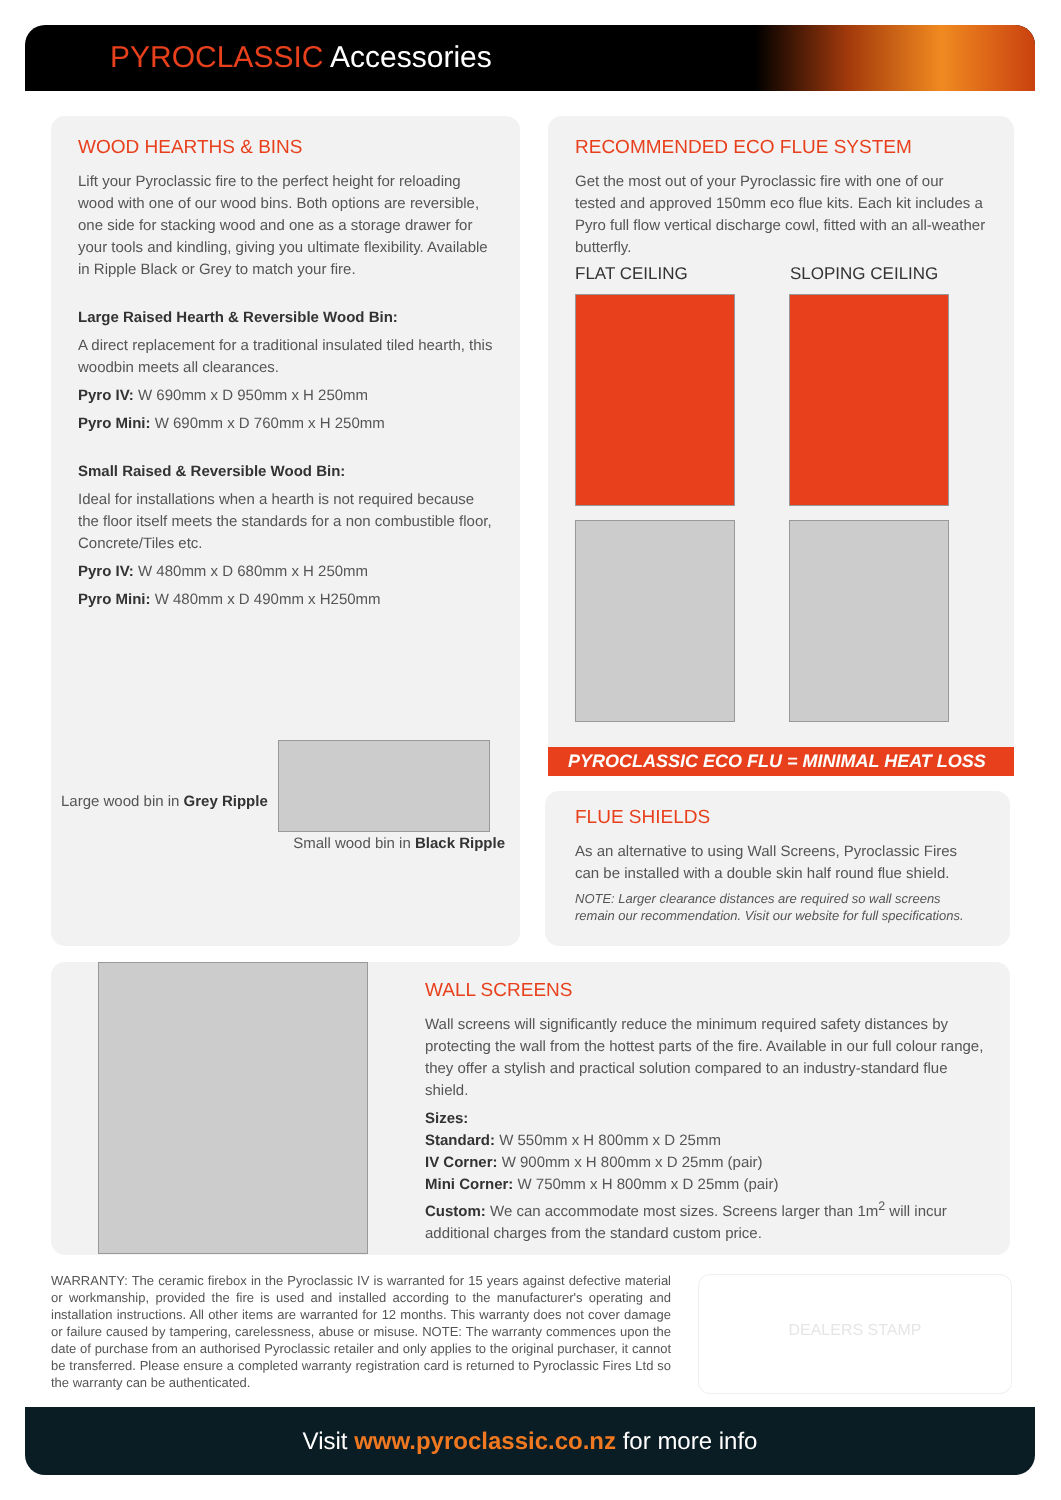PYROCLASSIC Accessories
WOOD HEARTHS & BINS
Lift your Pyroclassic fire to the perfect height for reloading wood with one of our wood bins. Both options are reversible, one side for stacking wood and one as a storage drawer for your tools and kindling, giving you ultimate flexibility. Available in Ripple Black or Grey to match your fire.
Large Raised Hearth & Reversible Wood Bin:
A direct replacement for a traditional insulated tiled hearth, this woodbin meets all clearances.
Pyro IV: W 690mm x D 950mm x H 250mm
Pyro Mini: W 690mm x D 760mm x H 250mm
Small Raised & Reversible Wood Bin:
Ideal for installations when a hearth is not required because the floor itself meets the standards for a non combustible floor, Concrete/Tiles etc.
Pyro IV: W 480mm x D 680mm x H 250mm
Pyro Mini: W 480mm x D 490mm x H250mm
Large wood bin in Grey Ripple
Small wood bin in Black Ripple
RECOMMENDED ECO FLUE SYSTEM
Get the most out of your Pyroclassic fire with one of our tested and approved 150mm eco flue kits. Each kit includes a Pyro full flow vertical discharge cowl, fitted with an all-weather butterfly.
FLAT CEILING SLOPING CEILING
PYROCLASSIC ECO FLU = MINIMAL HEAT LOSS
FLUE SHIELDS
As an alternative to using Wall Screens, Pyroclassic Fires can be installed with a double skin half round flue shield.
NOTE: Larger clearance distances are required so wall screens remain our recommendation. Visit our website for full specifications.
WALL SCREENS
Wall screens will significantly reduce the minimum required safety distances by protecting the wall from the hottest parts of the fire. Available in our full colour range, they offer a stylish and practical solution compared to an industry-standard flue shield.
Sizes:
Standard: W 550mm x H 800mm x D 25mm
IV Corner: W 900mm x H 800mm x D 25mm (pair)
Mini Corner: W 750mm x H 800mm x D 25mm (pair)
Custom: We can accommodate most sizes. Screens larger than 1m<sup>2</sup> will incur additional charges from the standard custom price.
WARRANTY: The ceramic firebox in the Pyroclassic IV is warranted for 15 years against defective material or workmanship, provided the fire is used and installed according to the manufacturer's operating and installation instructions. All other items are warranted for 12 months. This warranty does not cover damage or failure caused by tampering, carelessness, abuse or misuse. NOTE: The warranty commences upon the date of purchase from an authorised Pyroclassic retailer and only applies to the original purchaser, it cannot be transferred. Please ensure a completed warranty registration card is returned to Pyroclassic Fires Ltd so the warranty can be authenticated.
DEALERS STAMP
Visit www.pyroclassic.co.nz for more info